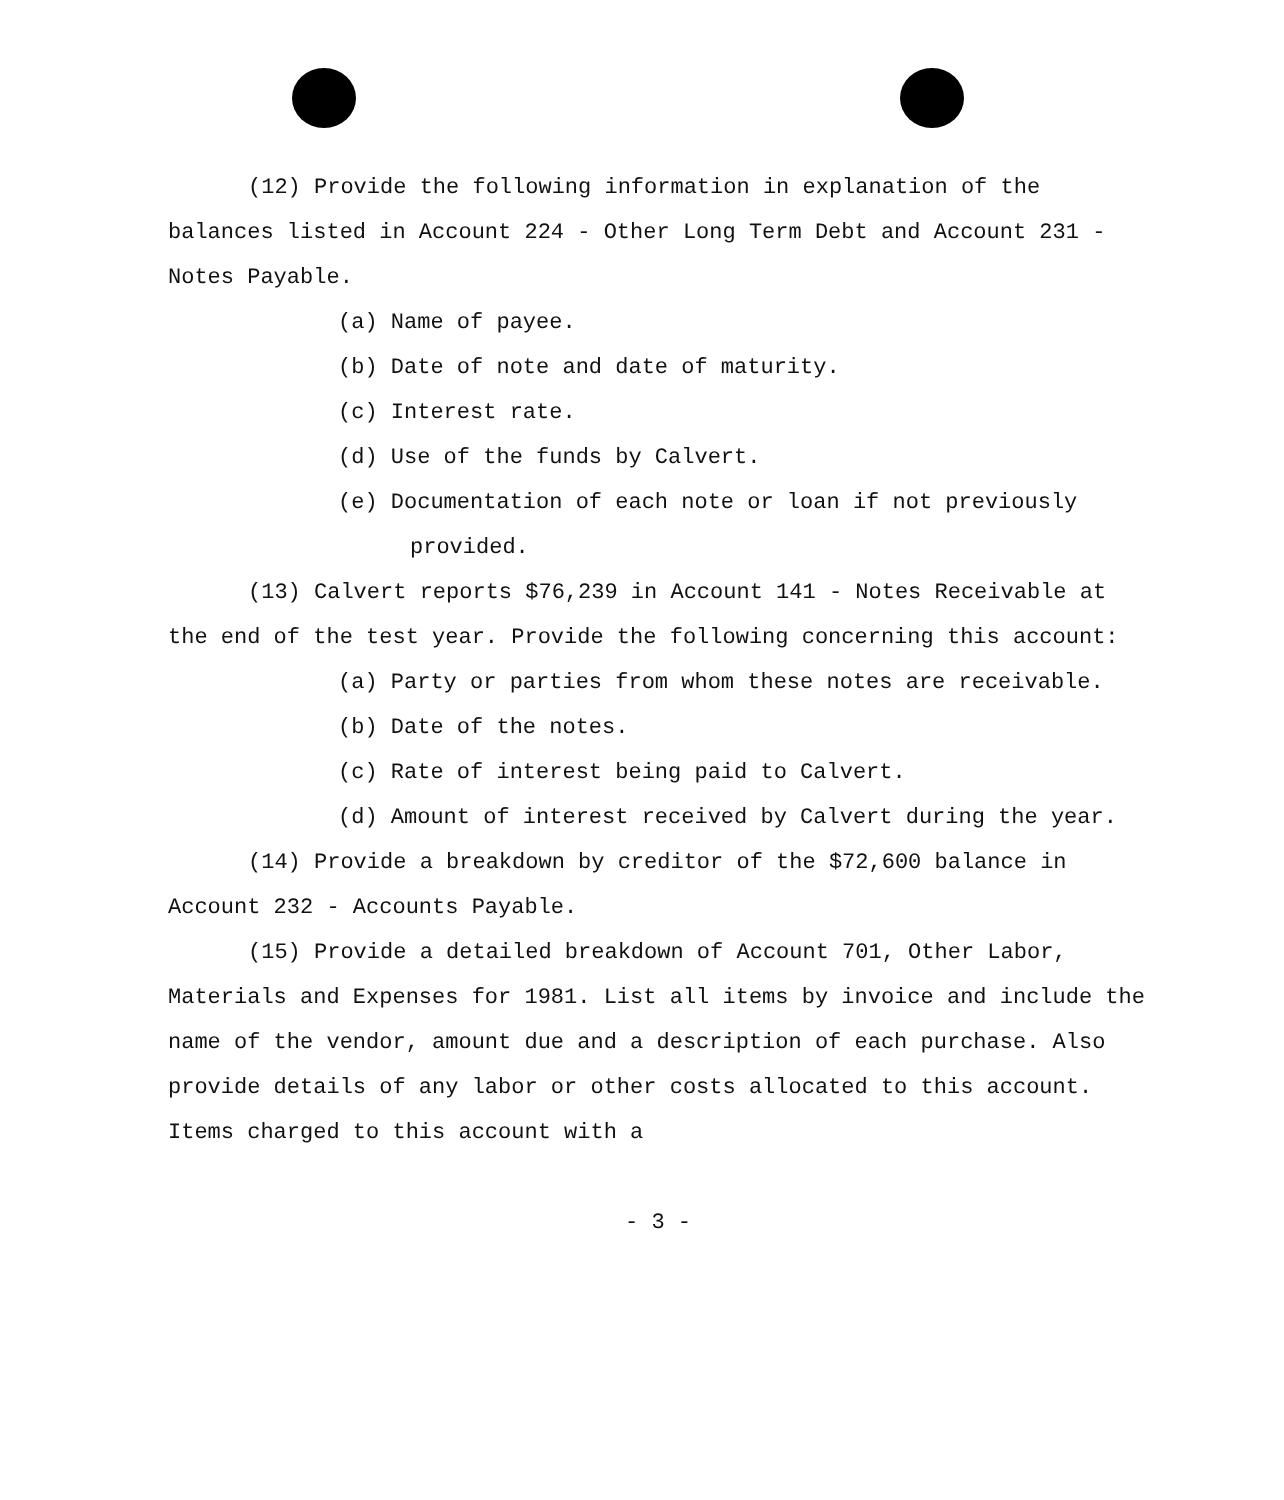(12) Provide the following information in explanation of the balances listed in Account 224 - Other Long Term Debt and Account 231 - Notes Payable.
(a) Name of payee.
(b) Date of note and date of maturity.
(c) Interest rate.
(d) Use of the funds by Calvert.
(e) Documentation of each note or loan if not previously provided.
(13) Calvert reports $76,239 in Account 141 - Notes Receivable at the end of the test year. Provide the following concerning this account:
(a) Party or parties from whom these notes are receivable.
(b) Date of the notes.
(c) Rate of interest being paid to Calvert.
(d) Amount of interest received by Calvert during the year.
(14) Provide a breakdown by creditor of the $72,600 balance in Account 232 - Accounts Payable.
(15) Provide a detailed breakdown of Account 701, Other Labor, Materials and Expenses for 1981. List all items by invoice and include the name of the vendor, amount due and a description of each purchase. Also provide details of any labor or other costs allocated to this account. Items charged to this account with a
- 3 -